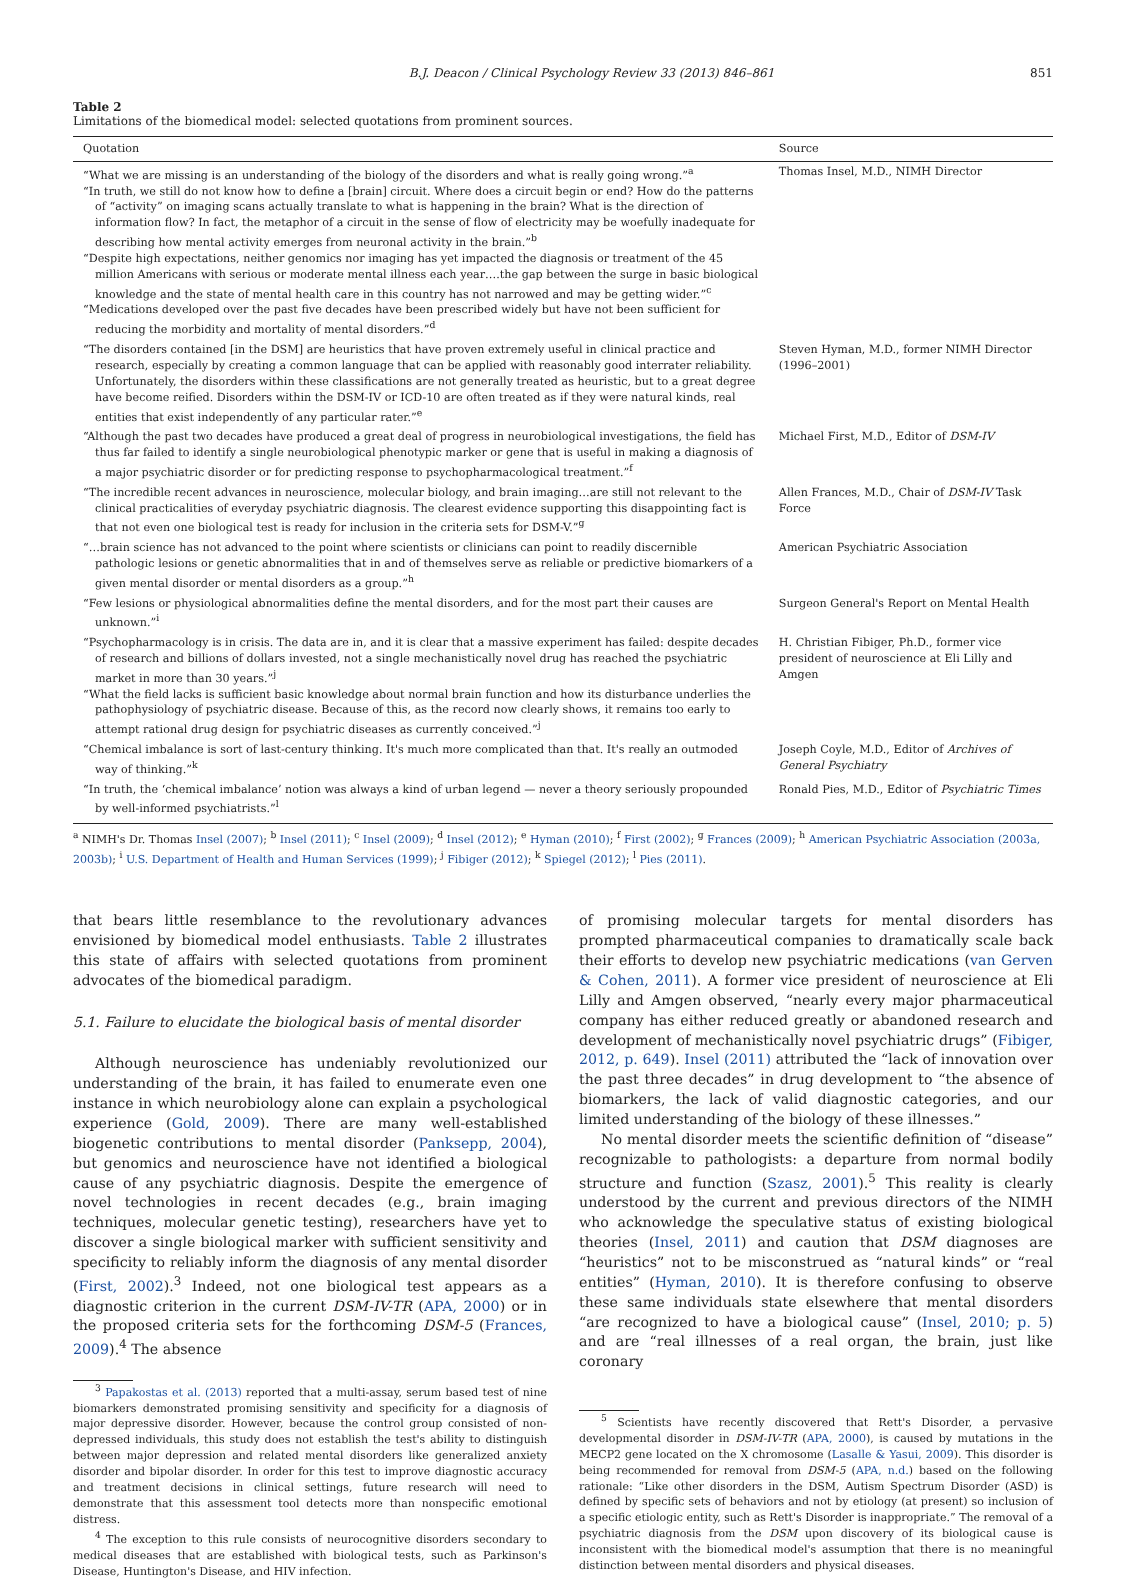B.J. Deacon / Clinical Psychology Review 33 (2013) 846–861 851
Table 2
Limitations of the biomedical model: selected quotations from prominent sources.
| Quotation | Source |
| --- | --- |
| “What we are missing is an understanding of the biology of the disorders and what is really going wrong.”<sup>a</sup> “In truth, we still do not know how to define a [brain] circuit. Where does a circuit begin or end? How do the patterns of “activity” on imaging scans actually translate to what is happening in the brain? What is the direction of information flow? In fact, the metaphor of a circuit in the sense of flow of electricity may be woefully inadequate for describing how mental activity emerges from neuronal activity in the brain.”<sup>b</sup> “Despite high expectations, neither genomics nor imaging has yet impacted the diagnosis or treatment of the 45 million Americans with serious or moderate mental illness each year….the gap between the surge in basic biological knowledge and the state of mental health care in this country has not narrowed and may be getting wider.”<sup>c</sup> “Medications developed over the past five decades have been prescribed widely but have not been sufficient for reducing the morbidity and mortality of mental disorders.”<sup>d</sup> | Thomas Insel, M.D., NIMH Director |
| “The disorders contained [in the DSM] are heuristics that have proven extremely useful in clinical practice and research, especially by creating a common language that can be applied with reasonably good interrater reliability. Unfortunately, the disorders within these classifications are not generally treated as heuristic, but to a great degree have become reified. Disorders within the DSM-IV or ICD-10 are often treated as if they were natural kinds, real entities that exist independently of any particular rater.”<sup>e</sup> | Steven Hyman, M.D., former NIMH Director (1996–2001) |
| “Although the past two decades have produced a great deal of progress in neurobiological investigations, the field has thus far failed to identify a single neurobiological phenotypic marker or gene that is useful in making a diagnosis of a major psychiatric disorder or for predicting response to psychopharmacological treatment.”<sup>f</sup> | Michael First, M.D., Editor of DSM-IV |
| “The incredible recent advances in neuroscience, molecular biology, and brain imaging…are still not relevant to the clinical practicalities of everyday psychiatric diagnosis. The clearest evidence supporting this disappointing fact is that not even one biological test is ready for inclusion in the criteria sets for DSM-V.”<sup>g</sup> | Allen Frances, M.D., Chair of DSM-IV Task Force |
| “…brain science has not advanced to the point where scientists or clinicians can point to readily discernible pathologic lesions or genetic abnormalities that in and of themselves serve as reliable or predictive biomarkers of a given mental disorder or mental disorders as a group.”<sup>h</sup> | American Psychiatric Association |
| “Few lesions or physiological abnormalities define the mental disorders, and for the most part their causes are unknown.”<sup>i</sup> | Surgeon General's Report on Mental Health |
| “Psychopharmacology is in crisis. The data are in, and it is clear that a massive experiment has failed: despite decades of research and billions of dollars invested, not a single mechanistically novel drug has reached the psychiatric market in more than 30 years.”<sup>j</sup> “What the field lacks is sufficient basic knowledge about normal brain function and how its disturbance underlies the pathophysiology of psychiatric disease. Because of this, as the record now clearly shows, it remains too early to attempt rational drug design for psychiatric diseases as currently conceived.”<sup>j</sup> | H. Christian Fibiger, Ph.D., former vice president of neuroscience at Eli Lilly and Amgen |
| “Chemical imbalance is sort of last-century thinking. It's much more complicated than that. It's really an outmoded way of thinking.”<sup>k</sup> | Joseph Coyle, M.D., Editor of Archives of General Psychiatry |
| “In truth, the ‘chemical imbalance’ notion was always a kind of urban legend — never a theory seriously propounded by well-informed psychiatrists.”<sup>l</sup> | Ronald Pies, M.D., Editor of Psychiatric Times |
<sup>a</sup> NIMH's Dr. Thomas Insel (2007); <sup>b</sup> Insel (2011); <sup>c</sup> Insel (2009); <sup>d</sup> Insel (2012); <sup>e</sup> Hyman (2010); <sup>f</sup> First (2002); <sup>g</sup> Frances (2009); <sup>h</sup> American Psychiatric Association (2003a, 2003b); <sup>i</sup> U.S. Department of Health and Human Services (1999); <sup>j</sup> Fibiger (2012); <sup>k</sup> Spiegel (2012); <sup>l</sup> Pies (2011).
that bears little resemblance to the revolutionary advances envisioned by biomedical model enthusiasts. Table 2 illustrates this state of affairs with selected quotations from prominent advocates of the biomedical paradigm.
5.1. Failure to elucidate the biological basis of mental disorder
Although neuroscience has undeniably revolutionized our understanding of the brain, it has failed to enumerate even one instance in which neurobiology alone can explain a psychological experience (Gold, 2009). There are many well-established biogenetic contributions to mental disorder (Panksepp, 2004), but genomics and neuroscience have not identified a biological cause of any psychiatric diagnosis. Despite the emergence of novel technologies in recent decades (e.g., brain imaging techniques, molecular genetic testing), researchers have yet to discover a single biological marker with sufficient sensitivity and specificity to reliably inform the diagnosis of any mental disorder (First, 2002).<sup>3</sup> Indeed, not one biological test appears as a diagnostic criterion in the current DSM-IV-TR (APA, 2000) or in the proposed criteria sets for the forthcoming DSM-5 (Frances, 2009).<sup>4</sup> The absence
<sup>3</sup> Papakostas et al. (2013) reported that a multi-assay, serum based test of nine biomarkers demonstrated promising sensitivity and specificity for a diagnosis of major depressive disorder. However, because the control group consisted of non-depressed individuals, this study does not establish the test's ability to distinguish between major depression and related mental disorders like generalized anxiety disorder and bipolar disorder. In order for this test to improve diagnostic accuracy and treatment decisions in clinical settings, future research will need to demonstrate that this assessment tool detects more than nonspecific emotional distress.
<sup>4</sup> The exception to this rule consists of neurocognitive disorders secondary to medical diseases that are established with biological tests, such as Parkinson's Disease, Huntington's Disease, and HIV infection.
of promising molecular targets for mental disorders has prompted pharmaceutical companies to dramatically scale back their efforts to develop new psychiatric medications (van Gerven & Cohen, 2011). A former vice president of neuroscience at Eli Lilly and Amgen observed, “nearly every major pharmaceutical company has either reduced greatly or abandoned research and development of mechanistically novel psychiatric drugs” (Fibiger, 2012, p. 649). Insel (2011) attributed the “lack of innovation over the past three decades” in drug development to “the absence of biomarkers, the lack of valid diagnostic categories, and our limited understanding of the biology of these illnesses.”
No mental disorder meets the scientific definition of “disease” recognizable to pathologists: a departure from normal bodily structure and function (Szasz, 2001).<sup>5</sup> This reality is clearly understood by the current and previous directors of the NIMH who acknowledge the speculative status of existing biological theories (Insel, 2011) and caution that DSM diagnoses are “heuristics” not to be misconstrued as “natural kinds” or “real entities” (Hyman, 2010). It is therefore confusing to observe these same individuals state elsewhere that mental disorders “are recognized to have a biological cause” (Insel, 2010; p. 5) and are “real illnesses of a real organ, the brain, just like coronary
<sup>5</sup> Scientists have recently discovered that Rett's Disorder, a pervasive developmental disorder in DSM-IV-TR (APA, 2000), is caused by mutations in the MECP2 gene located on the X chromosome (Lasalle & Yasui, 2009). This disorder is being recommended for removal from DSM-5 (APA, n.d.) based on the following rationale: “Like other disorders in the DSM, Autism Spectrum Disorder (ASD) is defined by specific sets of behaviors and not by etiology (at present) so inclusion of a specific etiologic entity, such as Rett's Disorder is inappropriate.” The removal of a psychiatric diagnosis from the DSM upon discovery of its biological cause is inconsistent with the biomedical model's assumption that there is no meaningful distinction between mental disorders and physical diseases.